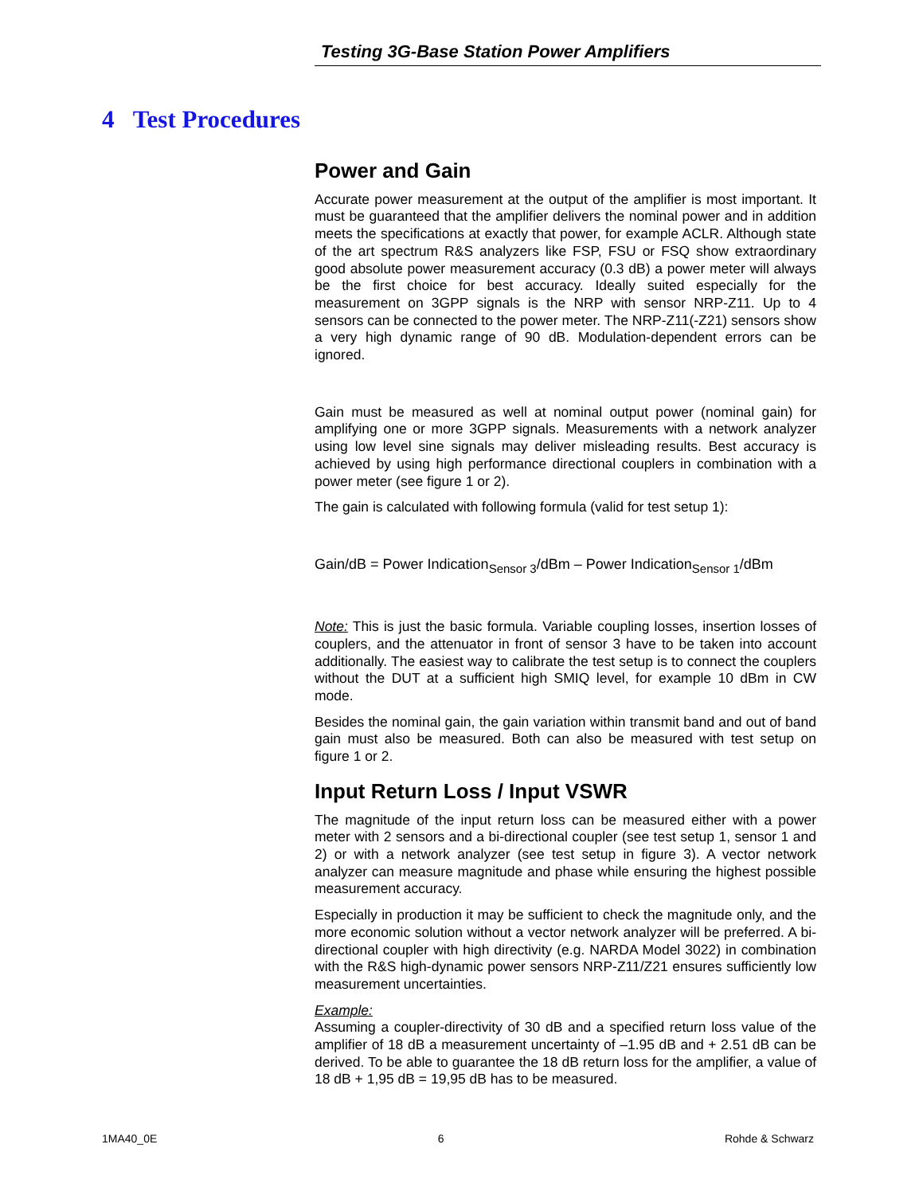Testing 3G-Base Station Power Amplifiers
4 Test Procedures
Power and Gain
Accurate power measurement at the output of the amplifier is most important. It must be guaranteed that the amplifier delivers the nominal power and in addition meets the specifications at exactly that power, for example ACLR. Although state of the art spectrum R&S analyzers like FSP, FSU or FSQ show extraordinary good absolute power measurement accuracy (0.3 dB) a power meter will always be the first choice for best accuracy. Ideally suited especially for the measurement on 3GPP signals is the NRP with sensor NRP-Z11. Up to 4 sensors can be connected to the power meter. The NRP-Z11(-Z21) sensors show a very high dynamic range of 90 dB. Modulation-dependent errors can be ignored.
Gain must be measured as well at nominal output power (nominal gain) for amplifying one or more 3GPP signals. Measurements with a network analyzer using low level sine signals may deliver misleading results. Best accuracy is achieved by using high performance directional couplers in combination with a power meter (see figure 1 or 2).
The gain is calculated with following formula (valid for test setup 1):
Gain/dB = Power Indication<sub>Sensor 3</sub>/dBm – Power Indication<sub>Sensor 1</sub>/dBm
Note: This is just the basic formula. Variable coupling losses, insertion losses of couplers, and the attenuator in front of sensor 3 have to be taken into account additionally. The easiest way to calibrate the test setup is to connect the couplers without the DUT at a sufficient high SMIQ level, for example 10 dBm in CW mode.
Besides the nominal gain, the gain variation within transmit band and out of band gain must also be measured. Both can also be measured with test setup on figure 1 or 2.
Input Return Loss / Input VSWR
The magnitude of the input return loss can be measured either with a power meter with 2 sensors and a bi-directional coupler (see test setup 1, sensor 1 and 2) or with a network analyzer (see test setup in figure 3). A vector network analyzer can measure magnitude and phase while ensuring the highest possible measurement accuracy.
Especially in production it may be sufficient to check the magnitude only, and the more economic solution without a vector network analyzer will be preferred. A bi-directional coupler with high directivity (e.g. NARDA Model 3022) in combination with the R&S high-dynamic power sensors NRP-Z11/Z21 ensures sufficiently low measurement uncertainties.
Example:
Assuming a coupler-directivity of 30 dB and a specified return loss value of the amplifier of 18 dB a measurement uncertainty of –1.95 dB and + 2.51 dB can be derived. To be able to guarantee the 18 dB return loss for the amplifier, a value of 18 dB + 1,95 dB = 19,95 dB has to be measured.
1MA40_0E 6 Rohde & Schwarz